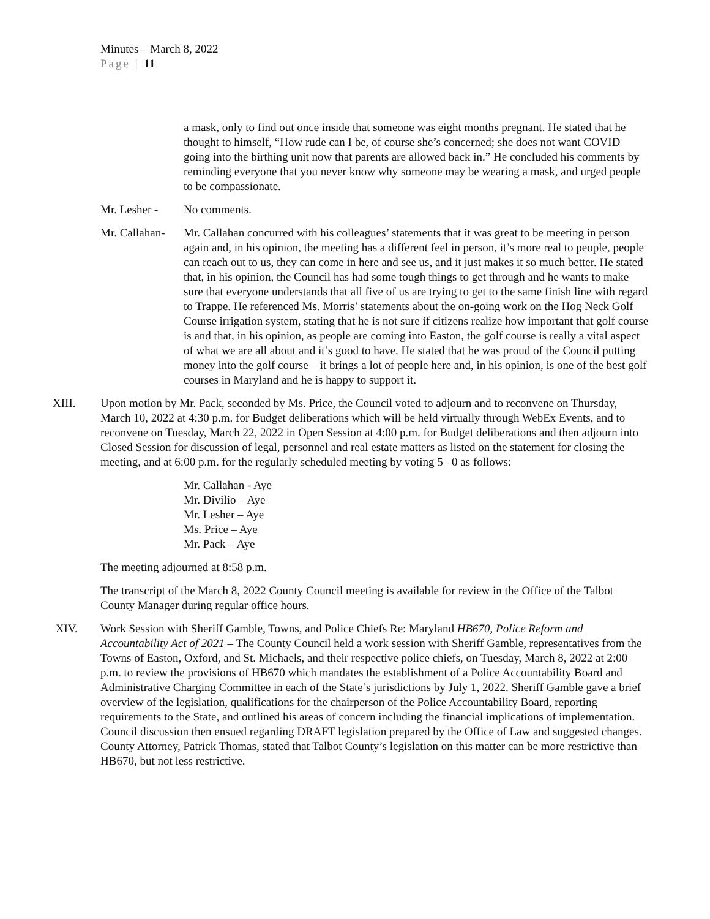Minutes – March 8, 2022
Page | 11
a mask, only to find out once inside that someone was eight months pregnant. He stated that he thought to himself, “How rude can I be, of course she’s concerned; she does not want COVID going into the birthing unit now that parents are allowed back in.” He concluded his comments by reminding everyone that you never know why someone may be wearing a mask, and urged people to be compassionate.
Mr. Lesher -
No comments.
Mr. Callahan-
Mr. Callahan concurred with his colleagues’ statements that it was great to be meeting in person again and, in his opinion, the meeting has a different feel in person, it’s more real to people, people can reach out to us, they can come in here and see us, and it just makes it so much better. He stated that, in his opinion, the Council has had some tough things to get through and he wants to make sure that everyone understands that all five of us are trying to get to the same finish line with regard to Trappe. He referenced Ms. Morris’ statements about the on-going work on the Hog Neck Golf Course irrigation system, stating that he is not sure if citizens realize how important that golf course is and that, in his opinion, as people are coming into Easton, the golf course is really a vital aspect of what we are all about and it’s good to have. He stated that he was proud of the Council putting money into the golf course – it brings a lot of people here and, in his opinion, is one of the best golf courses in Maryland and he is happy to support it.
XIII. Upon motion by Mr. Pack, seconded by Ms. Price, the Council voted to adjourn and to reconvene on Thursday, March 10, 2022 at 4:30 p.m. for Budget deliberations which will be held virtually through WebEx Events, and to reconvene on Tuesday, March 22, 2022 in Open Session at 4:00 p.m. for Budget deliberations and then adjourn into Closed Session for discussion of legal, personnel and real estate matters as listed on the statement for closing the meeting, and at 6:00 p.m. for the regularly scheduled meeting by voting 5– 0 as follows:
Mr. Callahan - Aye
Mr. Divilio – Aye
Mr. Lesher – Aye
Ms. Price – Aye
Mr. Pack – Aye
The meeting adjourned at 8:58 p.m.
The transcript of the March 8, 2022 County Council meeting is available for review in the Office of the Talbot County Manager during regular office hours.
XIV. Work Session with Sheriff Gamble, Towns, and Police Chiefs Re: Maryland HB670, Police Reform and Accountability Act of 2021 – The County Council held a work session with Sheriff Gamble, representatives from the Towns of Easton, Oxford, and St. Michaels, and their respective police chiefs, on Tuesday, March 8, 2022 at 2:00 p.m. to review the provisions of HB670 which mandates the establishment of a Police Accountability Board and Administrative Charging Committee in each of the State’s jurisdictions by July 1, 2022. Sheriff Gamble gave a brief overview of the legislation, qualifications for the chairperson of the Police Accountability Board, reporting requirements to the State, and outlined his areas of concern including the financial implications of implementation. Council discussion then ensued regarding DRAFT legislation prepared by the Office of Law and suggested changes. County Attorney, Patrick Thomas, stated that Talbot County’s legislation on this matter can be more restrictive than HB670, but not less restrictive.